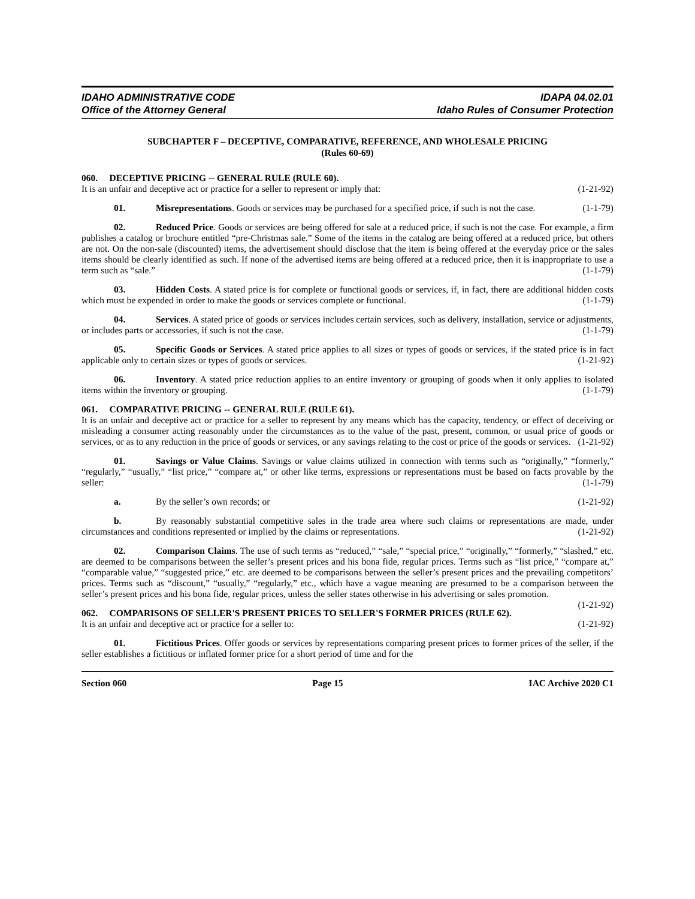IDAHO ADMINISTRATIVE CODE
Office of the Attorney General
IDAPA 04.02.01
Idaho Rules of Consumer Protection
SUBCHAPTER F – DECEPTIVE, COMPARATIVE, REFERENCE, AND WHOLESALE PRICING
(Rules 60-69)
060. DECEPTIVE PRICING -- GENERAL RULE (RULE 60).
It is an unfair and deceptive act or practice for a seller to represent or imply that: (1-21-92)
01. Misrepresentations. Goods or services may be purchased for a specified price, if such is not the case. (1-1-79)
02. Reduced Price. Goods or services are being offered for sale at a reduced price, if such is not the case. For example, a firm publishes a catalog or brochure entitled “pre-Christmas sale.” Some of the items in the catalog are being offered at a reduced price, but others are not. On the non-sale (discounted) items, the advertisement should disclose that the item is being offered at the everyday price or the sales items should be clearly identified as such. If none of the advertised items are being offered at a reduced price, then it is inappropriate to use a term such as “sale.” (1-1-79)
03. Hidden Costs. A stated price is for complete or functional goods or services, if, in fact, there are additional hidden costs which must be expended in order to make the goods or services complete or functional. (1-1-79)
04. Services. A stated price of goods or services includes certain services, such as delivery, installation, service or adjustments, or includes parts or accessories, if such is not the case. (1-1-79)
05. Specific Goods or Services. A stated price applies to all sizes or types of goods or services, if the stated price is in fact applicable only to certain sizes or types of goods or services. (1-21-92)
06. Inventory. A stated price reduction applies to an entire inventory or grouping of goods when it only applies to isolated items within the inventory or grouping. (1-1-79)
061. COMPARATIVE PRICING -- GENERAL RULE (RULE 61).
It is an unfair and deceptive act or practice for a seller to represent by any means which has the capacity, tendency, or effect of deceiving or misleading a consumer acting reasonably under the circumstances as to the value of the past, present, common, or usual price of goods or services, or as to any reduction in the price of goods or services, or any savings relating to the cost or price of the goods or services. (1-21-92)
01. Savings or Value Claims. Savings or value claims utilized in connection with terms such as “originally,” “formerly,” “regularly,” “usually,” “list price,” “compare at,” or other like terms, expressions or representations must be based on facts provable by the seller: (1-1-79)
a. By the seller’s own records; or (1-21-92)
b. By reasonably substantial competitive sales in the trade area where such claims or representations are made, under circumstances and conditions represented or implied by the claims or representations. (1-21-92)
02. Comparison Claims. The use of such terms as “reduced,” “sale,” “special price,” “originally,” “formerly,” “slashed,” etc. are deemed to be comparisons between the seller’s present prices and his bona fide, regular prices. Terms such as “list price,” “compare at,” “comparable value,” “suggested price,” etc. are deemed to be comparisons between the seller’s present prices and the prevailing competitors’ prices. Terms such as “discount,” “usually,” “regularly,” etc., which have a vague meaning are presumed to be a comparison between the seller’s present prices and his bona fide, regular prices, unless the seller states otherwise in his advertising or sales promotion. (1-21-92)
062. COMPARISONS OF SELLER'S PRESENT PRICES TO SELLER'S FORMER PRICES (RULE 62).
It is an unfair and deceptive act or practice for a seller to: (1-21-92)
01. Fictitious Prices. Offer goods or services by representations comparing present prices to former prices of the seller, if the seller establishes a fictitious or inflated former price for a short period of time and for the
Section 060 Page 15 IAC Archive 2020 C1